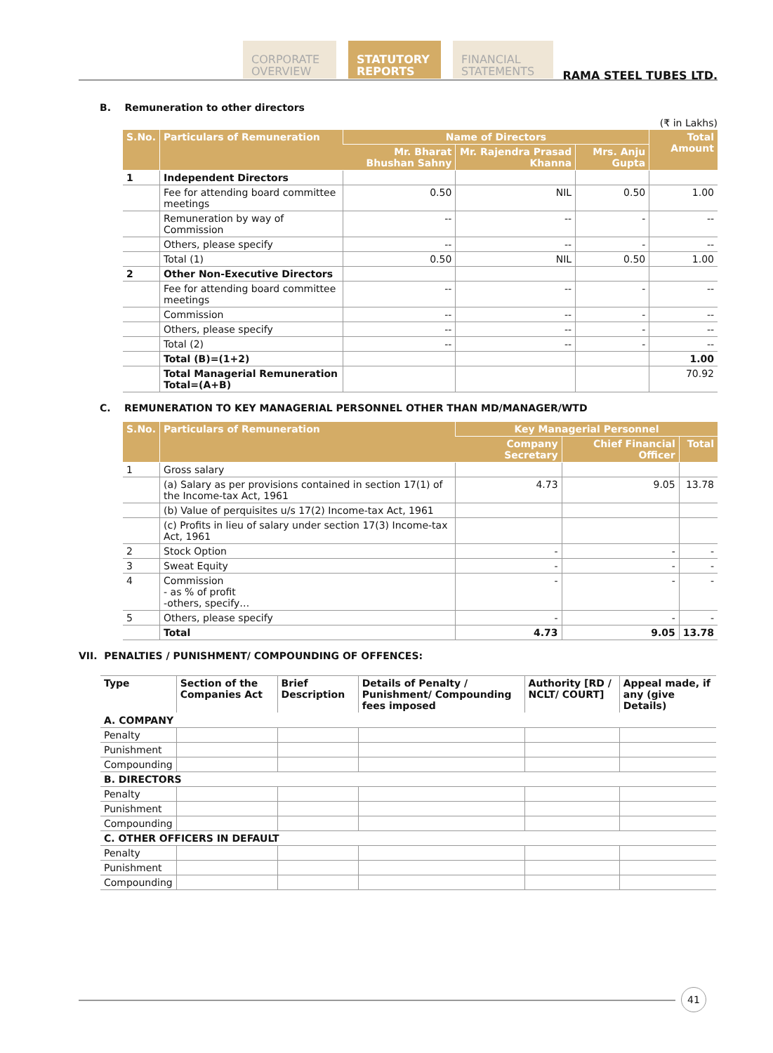CORPORATE OVERVIEW
STATUTORY REPORTS
FINANCIAL STATEMENTS
RAMA STEEL TUBES LTD.
B. Remuneration to other directors
(₹ in Lakhs)
| S.No. | Particulars of Remuneration | Name of Directors | | | Total Amount |
| --- | --- | --- | --- | --- | --- |
| | | Mr. Bharat Bhushan Sahny | Mr. Rajendra Prasad Khanna | Mrs. Anju Gupta | |
| 1 | Independent Directors | | | | |
| | Fee for attending board committee meetings | 0.50 | NIL | 0.50 | 1.00 |
| | Remuneration by way of Commission | -- | -- | - | -- |
| | Others, please specify | -- | -- | - | -- |
| | Total (1) | 0.50 | NIL | 0.50 | 1.00 |
| 2 | Other Non-Executive Directors | | | | |
| | Fee for attending board committee meetings | -- | -- | - | -- |
| | Commission | -- | -- | - | -- |
| | Others, please specify | -- | -- | - | -- |
| | Total (2) | -- | -- | - | -- |
| | Total (B)=(1+2) | | | | 1.00 |
| | Total Managerial Remuneration Total=(A+B) | | | | 70.92 |
C. REMUNERATION TO KEY MANAGERIAL PERSONNEL OTHER THAN MD/MANAGER/WTD
| S.No. | Particulars of Remuneration | Key Managerial Personnel | | |
| --- | --- | --- | --- | --- |
| | | Company Secretary | Chief Financial Officer | Total |
| 1 | Gross salary | | | |
| | (a) Salary as per provisions contained in section 17(1) of the Income-tax Act, 1961 | 4.73 | 9.05 | 13.78 |
| | (b) Value of perquisites u/s 17(2) Income-tax Act, 1961 | | | |
| | (c) Profits in lieu of salary under section 17(3) Income-tax Act, 1961 | | | |
| 2 | Stock Option | - | - | - |
| 3 | Sweat Equity | - | - | - |
| 4 | Commission - as % of profit -others, specify… | - | - | - |
| 5 | Others, please specify | - | - | - |
| | Total | 4.73 | 9.05 | 13.78 |
VII. PENALTIES / PUNISHMENT/ COMPOUNDING OF OFFENCES:
| Type | Section of the Companies Act | Brief Description | Details of Penalty / Punishment/ Compounding fees imposed | Authority [RD / NCLT/ COURT] | Appeal made, if any (give Details) |
| --- | --- | --- | --- | --- | --- |
| A. COMPANY | | | | | |
| Penalty | | | | | |
| Punishment | | | | | |
| Compounding | | | | | |
| B. DIRECTORS | | | | | |
| Penalty | | | | | |
| Punishment | | | | | |
| Compounding | | | | | |
| C. OTHER OFFICERS IN DEFAULT | | | | | |
| Penalty | | | | | |
| Punishment | | | | | |
| Compounding | | | | | |
41